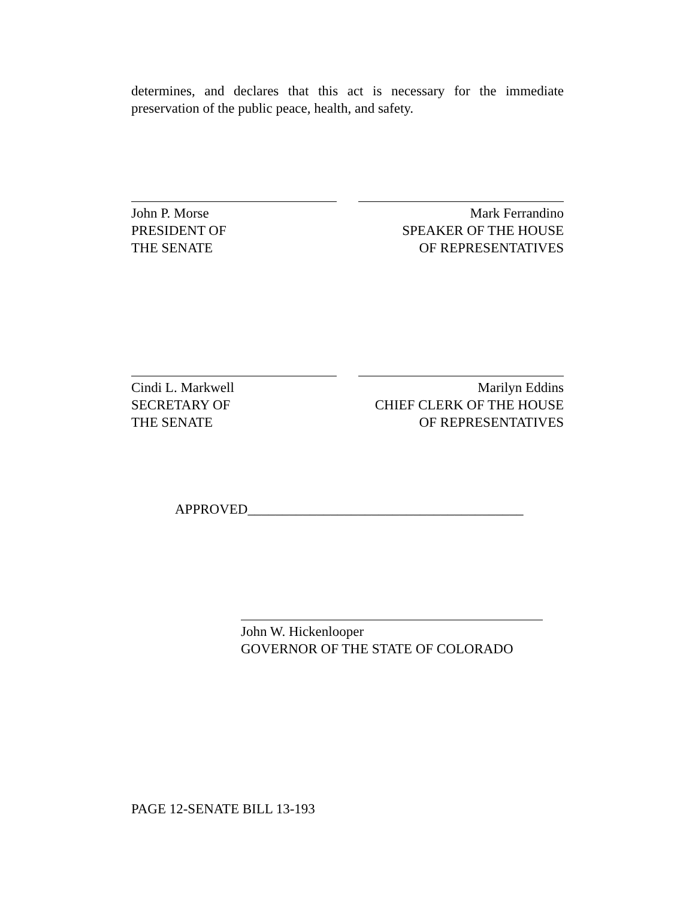determines, and declares that this act is necessary for the immediate preservation of the public peace, health, and safety.
John P. Morse
PRESIDENT OF
THE SENATE
Mark Ferrandino
SPEAKER OF THE HOUSE
OF REPRESENTATIVES
Cindi L. Markwell
SECRETARY OF
THE SENATE
Marilyn Eddins
CHIEF CLERK OF THE HOUSE
OF REPRESENTATIVES
APPROVED________________________________________
John W. Hickenlooper
GOVERNOR OF THE STATE OF COLORADO
PAGE 12-SENATE BILL 13-193